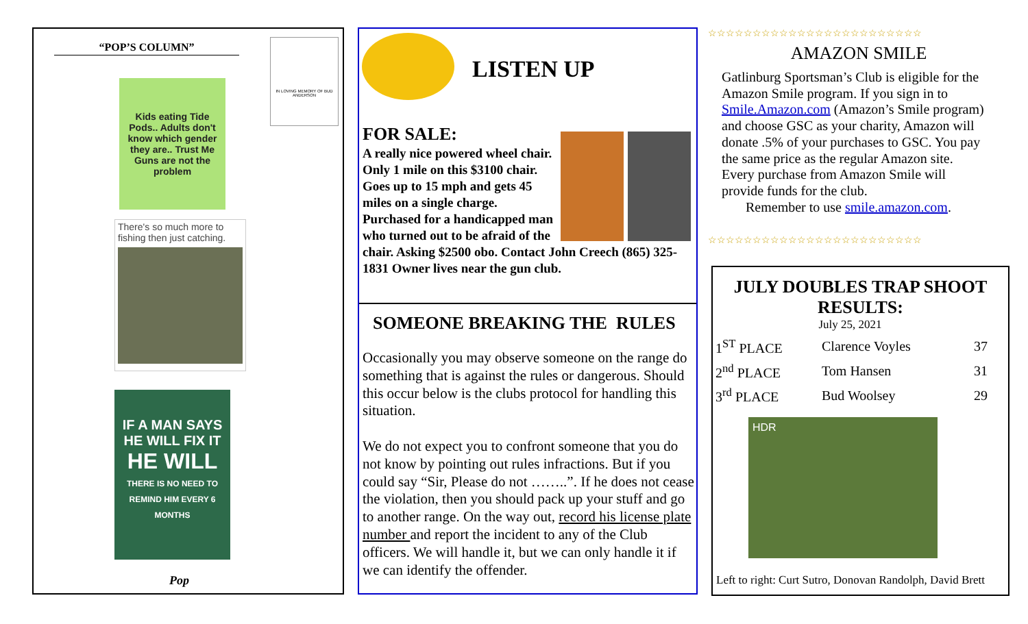“POP’S COLUMN”
IN LOVING MEMORY OF BUD ANDERSON
Kids eating Tide Pods.. Adults don't know which gender they are.. Trust Me Guns are not the problem
There's so much more to fishing then just catching.
IF A MAN SAYS HE WILL FIX IT
HE WILL
THERE IS NO NEED TO REMIND HIM EVERY 6 MONTHS
Pop
LISTEN UP
FOR SALE:
A really nice powered wheel chair. Only 1 mile on this $3100 chair. Goes up to 15 mph and gets 45 miles on a single charge. Purchased for a handicapped man who turned out to be afraid of the chair. Asking $2500 obo. Contact John Creech (865) 325-1831 Owner lives near the gun club.
SOMEONE BREAKING THE RULES
Occasionally you may observe someone on the range do something that is against the rules or dangerous. Should this occur below is the clubs protocol for handling this situation.
We do not expect you to confront someone that you do not know by pointing out rules infractions. But if you could say “Sir, Please do not ……..”. If he does not cease the violation, then you should pack up your stuff and go to another range. On the way out, record his license plate number and report the incident to any of the Club officers. We will handle it, but we can only handle it if we can identify the offender.
☆☆☆☆☆☆☆☆☆☆☆☆☆☆☆☆☆☆☆☆☆☆☆☆
AMAZON SMILE
Gatlinburg Sportsman’s Club is eligible for the Amazon Smile program. If you sign in to Smile.Amazon.com (Amazon’s Smile program) and choose GSC as your charity, Amazon will donate .5% of your purchases to GSC. You pay the same price as the regular Amazon site. Every purchase from Amazon Smile will provide funds for the club.
Remember to use smile.amazon.com.
☆☆☆☆☆☆☆☆☆☆☆☆☆☆☆☆☆☆☆☆☆☆☆☆
JULY DOUBLES TRAP SHOOT RESULTS:
July 25, 2021
| 1<sup>ST</sup> PLACE | Clarence Voyles | 37 |
| 2<sup>nd</sup> PLACE | Tom Hansen | 31 |
| 3<sup>rd</sup> PLACE | Bud Woolsey | 29 |
HDR
Left to right: Curt Sutro, Donovan Randolph, David Brett